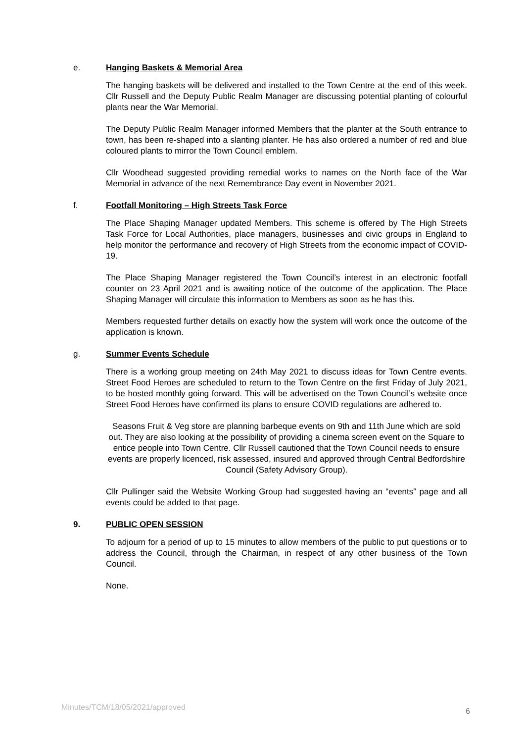e. Hanging Baskets & Memorial Area
The hanging baskets will be delivered and installed to the Town Centre at the end of this week. Cllr Russell and the Deputy Public Realm Manager are discussing potential planting of colourful plants near the War Memorial.
The Deputy Public Realm Manager informed Members that the planter at the South entrance to town, has been re-shaped into a slanting planter. He has also ordered a number of red and blue coloured plants to mirror the Town Council emblem.
Cllr Woodhead suggested providing remedial works to names on the North face of the War Memorial in advance of the next Remembrance Day event in November 2021.
f. Footfall Monitoring – High Streets Task Force
The Place Shaping Manager updated Members. This scheme is offered by The High Streets Task Force for Local Authorities, place managers, businesses and civic groups in England to help monitor the performance and recovery of High Streets from the economic impact of COVID-19.
The Place Shaping Manager registered the Town Council’s interest in an electronic footfall counter on 23 April 2021 and is awaiting notice of the outcome of the application. The Place Shaping Manager will circulate this information to Members as soon as he has this.
Members requested further details on exactly how the system will work once the outcome of the application is known.
g. Summer Events Schedule
There is a working group meeting on 24th May 2021 to discuss ideas for Town Centre events. Street Food Heroes are scheduled to return to the Town Centre on the first Friday of July 2021, to be hosted monthly going forward. This will be advertised on the Town Council’s website once Street Food Heroes have confirmed its plans to ensure COVID regulations are adhered to.
Seasons Fruit & Veg store are planning barbeque events on 9th and 11th June which are sold out. They are also looking at the possibility of providing a cinema screen event on the Square to entice people into Town Centre. Cllr Russell cautioned that the Town Council needs to ensure events are properly licenced, risk assessed, insured and approved through Central Bedfordshire Council (Safety Advisory Group).
Cllr Pullinger said the Website Working Group had suggested having an “events” page and all events could be added to that page.
9. PUBLIC OPEN SESSION
To adjourn for a period of up to 15 minutes to allow members of the public to put questions or to address the Council, through the Chairman, in respect of any other business of the Town Council.
None.
Minutes/TCM/18/05/2021/approved 6